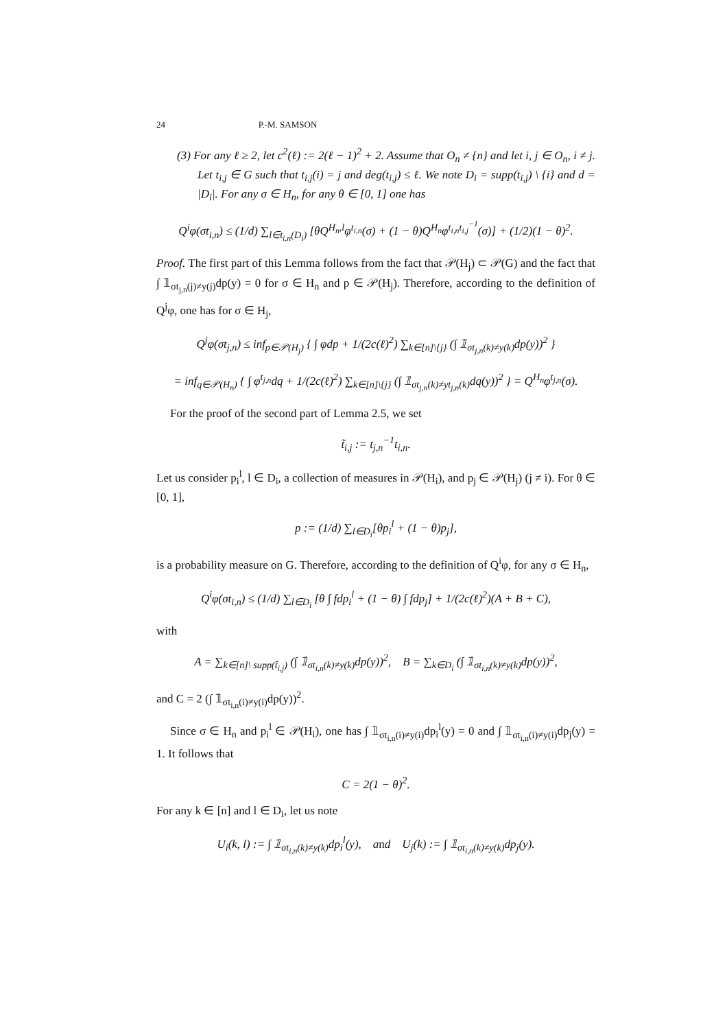24 P.-M. SAMSON
(3) For any ℓ ≥ 2, let c<sup>2</sup>(ℓ) := 2(ℓ − 1)<sup>2</sup> + 2. Assume that O<sub>n</sub> ≠ {n} and let i, j ∈ O<sub>n</sub>, i ≠ j. Let t<sub>i,j</sub> ∈ G such that t<sub>i,j</sub>(i) = j and deg(t<sub>i,j</sub>) ≤ ℓ. We note D<sub>i</sub> = supp(t<sub>i,j</sub>) \ {i} and d = |D<sub>i</sub>|. For any σ ∈ H<sub>n</sub>, for any θ ∈ [0, 1] one has
Q<sup>i</sup>φ(σt<sub>i,n</sub>) ≤ (1/d) ∑<sub>l∈t<sub>i,n</sub>(D<sub>i</sub>)</sub> [θQ<sup>H<sub>n</sub>,l</sup>φ<sup>t<sub>i,n</sub></sup>(σ) + (1 − θ)Q<sup>H<sub>n</sub></sup>φ<sup>t<sub>i,n</sub>t<sub>i,j</sub><sup>−1</sup></sup>(σ)] + (1/2)(1 − θ)<sup>2</sup>.
Proof. The first part of this Lemma follows from the fact that 𝒫(H<sub>j</sub>) ⊂ 𝒫(G) and the fact that ∫ 𝟙<sub>σt<sub>j,n</sub>(j)≠y(j)</sub>dp(y) = 0 for σ ∈ H<sub>n</sub> and p ∈ 𝒫(H<sub>j</sub>). Therefore, according to the definition of Q<sup>j</sup>φ, one has for σ ∈ H<sub>j</sub>,
Q<sup>j</sup>φ(σt<sub>j,n</sub>) ≤ inf<sub>p∈𝒫(H<sub>j</sub>)</sub> { ∫ φdp + 1/(2c(ℓ)<sup>2</sup>) ∑<sub>k∈[n]\{j}</sub> (∫ 𝟙<sub>σt<sub>j,n</sub>(k)≠y(k)</sub>dp(y))<sup>2</sup> }
= inf<sub>q∈𝒫(H<sub>n</sub>)</sub> { ∫ φ<sup>t<sub>j,n</sub></sup>dq + 1/(2c(ℓ)<sup>2</sup>) ∑<sub>k∈[n]\{j}</sub> (∫ 𝟙<sub>σt<sub>j,n</sub>(k)≠yt<sub>j,n</sub>(k)</sub>dq(y))<sup>2</sup> } = Q<sup>H<sub>n</sub></sup>φ<sup>t<sub>j,n</sub></sup>(σ).
For the proof of the second part of Lemma 2.5, we set
t̃<sub>i,j</sub> := t<sub>j,n</sub><sup>−1</sup>t<sub>i,n</sub>.
Let us consider p<sub>i</sub><sup>l</sup>, l ∈ D<sub>i</sub>, a collection of measures in 𝒫(H<sub>i</sub>), and p<sub>j</sub> ∈ 𝒫(H<sub>j</sub>) (j ≠ i). For θ ∈ [0, 1],
p := (1/d) ∑<sub>l∈D<sub>i</sub></sub>[θp<sub>i</sub><sup>l</sup> + (1 − θ)p<sub>j</sub>],
is a probability measure on G. Therefore, according to the definition of Q<sup>i</sup>φ, for any σ ∈ H<sub>n</sub>,
Q<sup>i</sup>φ(σt<sub>i,n</sub>) ≤ (1/d) ∑<sub>l∈D<sub>i</sub></sub> [θ ∫ fdp<sub>i</sub><sup>l</sup> + (1 − θ) ∫ fdp<sub>j</sub>] + 1/(2c(ℓ)<sup>2</sup>)(A + B + C),
with
A = ∑<sub>k∈[n]\ supp(t̃<sub>i,j</sub>)</sub> (∫ 𝟙<sub>σt<sub>i,n</sub>(k)≠y(k)</sub>dp(y))<sup>2</sup>, B = ∑<sub>k∈D<sub>i</sub></sub> (∫ 𝟙<sub>σt<sub>i,n</sub>(k)≠y(k)</sub>dp(y))<sup>2</sup>,
and C = 2 (∫ 𝟙<sub>σt<sub>i,n</sub>(i)≠y(i)</sub>dp(y))<sup>2</sup>.
Since σ ∈ H<sub>n</sub> and p<sub>i</sub><sup>l</sup> ∈ 𝒫(H<sub>i</sub>), one has ∫ 𝟙<sub>σt<sub>i,n</sub>(i)≠y(i)</sub>dp<sub>i</sub><sup>l</sup>(y) = 0 and ∫ 𝟙<sub>σt<sub>i,n</sub>(i)≠y(i)</sub>dp<sub>j</sub>(y) = 1. It follows that
C = 2(1 − θ)<sup>2</sup>.
For any k ∈ [n] and l ∈ D<sub>i</sub>, let us note
U<sub>i</sub>(k, l) := ∫ 𝟙<sub>σt<sub>i,n</sub>(k)≠y(k)</sub>dp<sub>i</sub><sup>l</sup>(y), and U<sub>j</sub>(k) := ∫ 𝟙<sub>σt<sub>i,n</sub>(k)≠y(k)</sub>dp<sub>j</sub>(y).